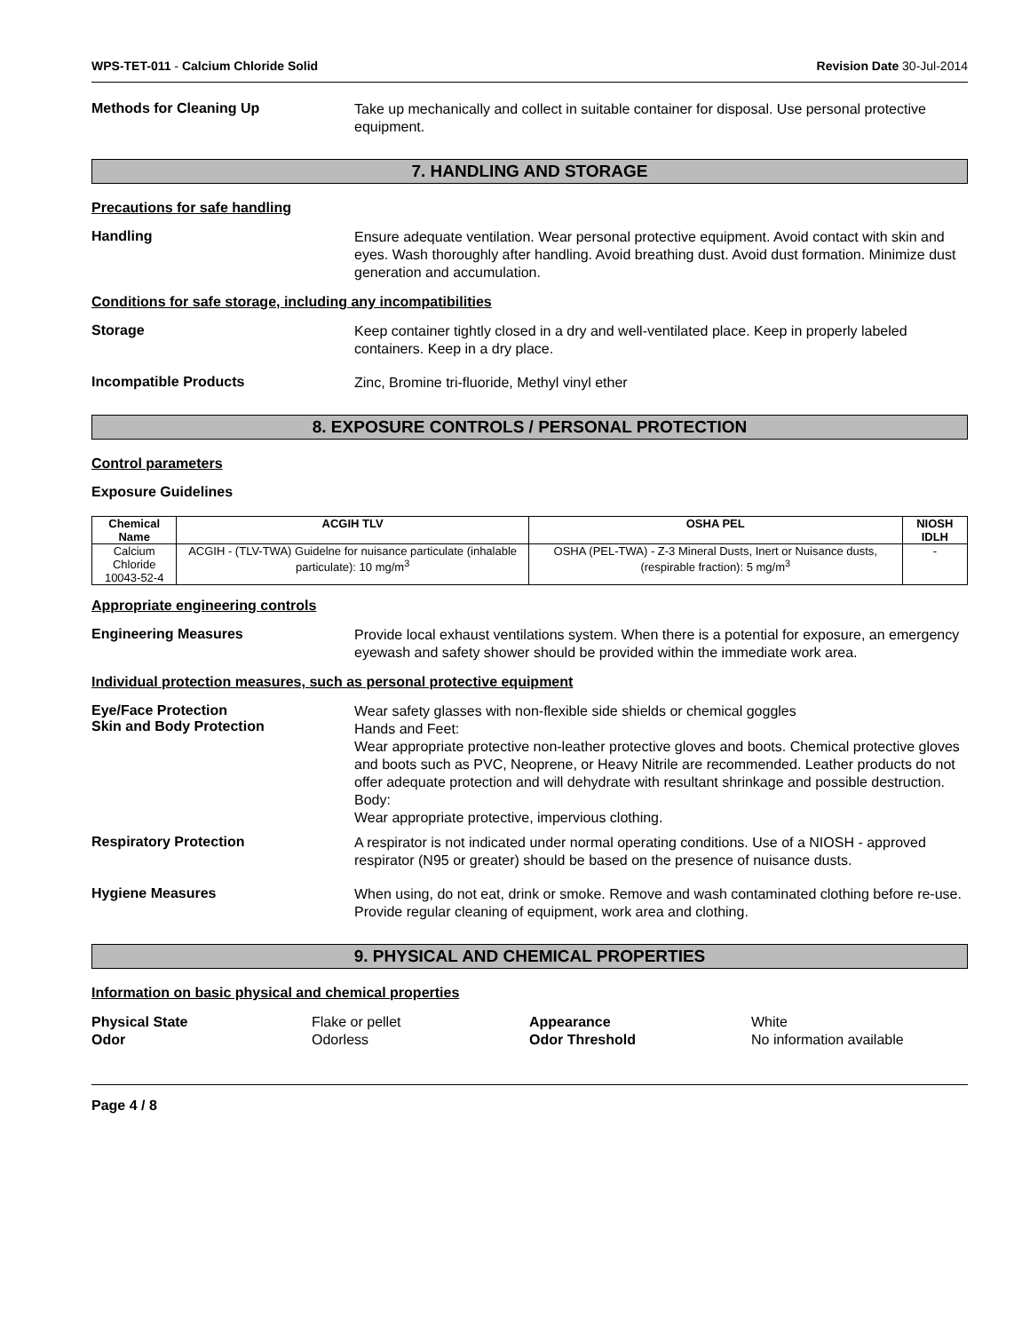WPS-TET-011 - Calcium Chloride Solid Revision Date 30-Jul-2014
Methods for Cleaning Up
Take up mechanically and collect in suitable container for disposal. Use personal protective equipment.
7. HANDLING AND STORAGE
Precautions for safe handling
Handling
Ensure adequate ventilation. Wear personal protective equipment. Avoid contact with skin and eyes. Wash thoroughly after handling. Avoid breathing dust. Avoid dust formation. Minimize dust generation and accumulation.
Conditions for safe storage, including any incompatibilities
Storage
Keep container tightly closed in a dry and well-ventilated place. Keep in properly labeled containers. Keep in a dry place.
Incompatible Products
Zinc, Bromine tri-fluoride, Methyl vinyl ether
8. EXPOSURE CONTROLS / PERSONAL PROTECTION
Control parameters
Exposure Guidelines
| Chemical Name | ACGIH TLV | OSHA PEL | NIOSH IDLH |
| --- | --- | --- | --- |
| Calcium Chloride 10043-52-4 | ACGIH - (TLV-TWA) Guidelne for nuisance particulate (inhalable particulate): 10 mg/m<sup>3</sup> | OSHA (PEL-TWA) - Z-3 Mineral Dusts, Inert or Nuisance dusts, (respirable fraction): 5 mg/m<sup>3</sup> | - |
Appropriate engineering controls
Engineering Measures
Provide local exhaust ventilations system. When there is a potential for exposure, an emergency eyewash and safety shower should be provided within the immediate work area.
Individual protection measures, such as personal protective equipment
Eye/Face Protection
Skin and Body Protection
Wear safety glasses with non-flexible side shields or chemical goggles
Hands and Feet:
Wear appropriate protective non-leather protective gloves and boots. Chemical protective gloves and boots such as PVC, Neoprene, or Heavy Nitrile are recommended. Leather products do not offer adequate protection and will dehydrate with resultant shrinkage and possible destruction.
Body:
Wear appropriate protective, impervious clothing.
Respiratory Protection
A respirator is not indicated under normal operating conditions. Use of a NIOSH - approved respirator (N95 or greater) should be based on the presence of nuisance dusts.
Hygiene Measures
When using, do not eat, drink or smoke. Remove and wash contaminated clothing before re-use. Provide regular cleaning of equipment, work area and clothing.
9. PHYSICAL AND CHEMICAL PROPERTIES
Information on basic physical and chemical properties
Physical State Flake or pellet Appearance White Odor Odorless Odor Threshold No information available
Page 4 / 8